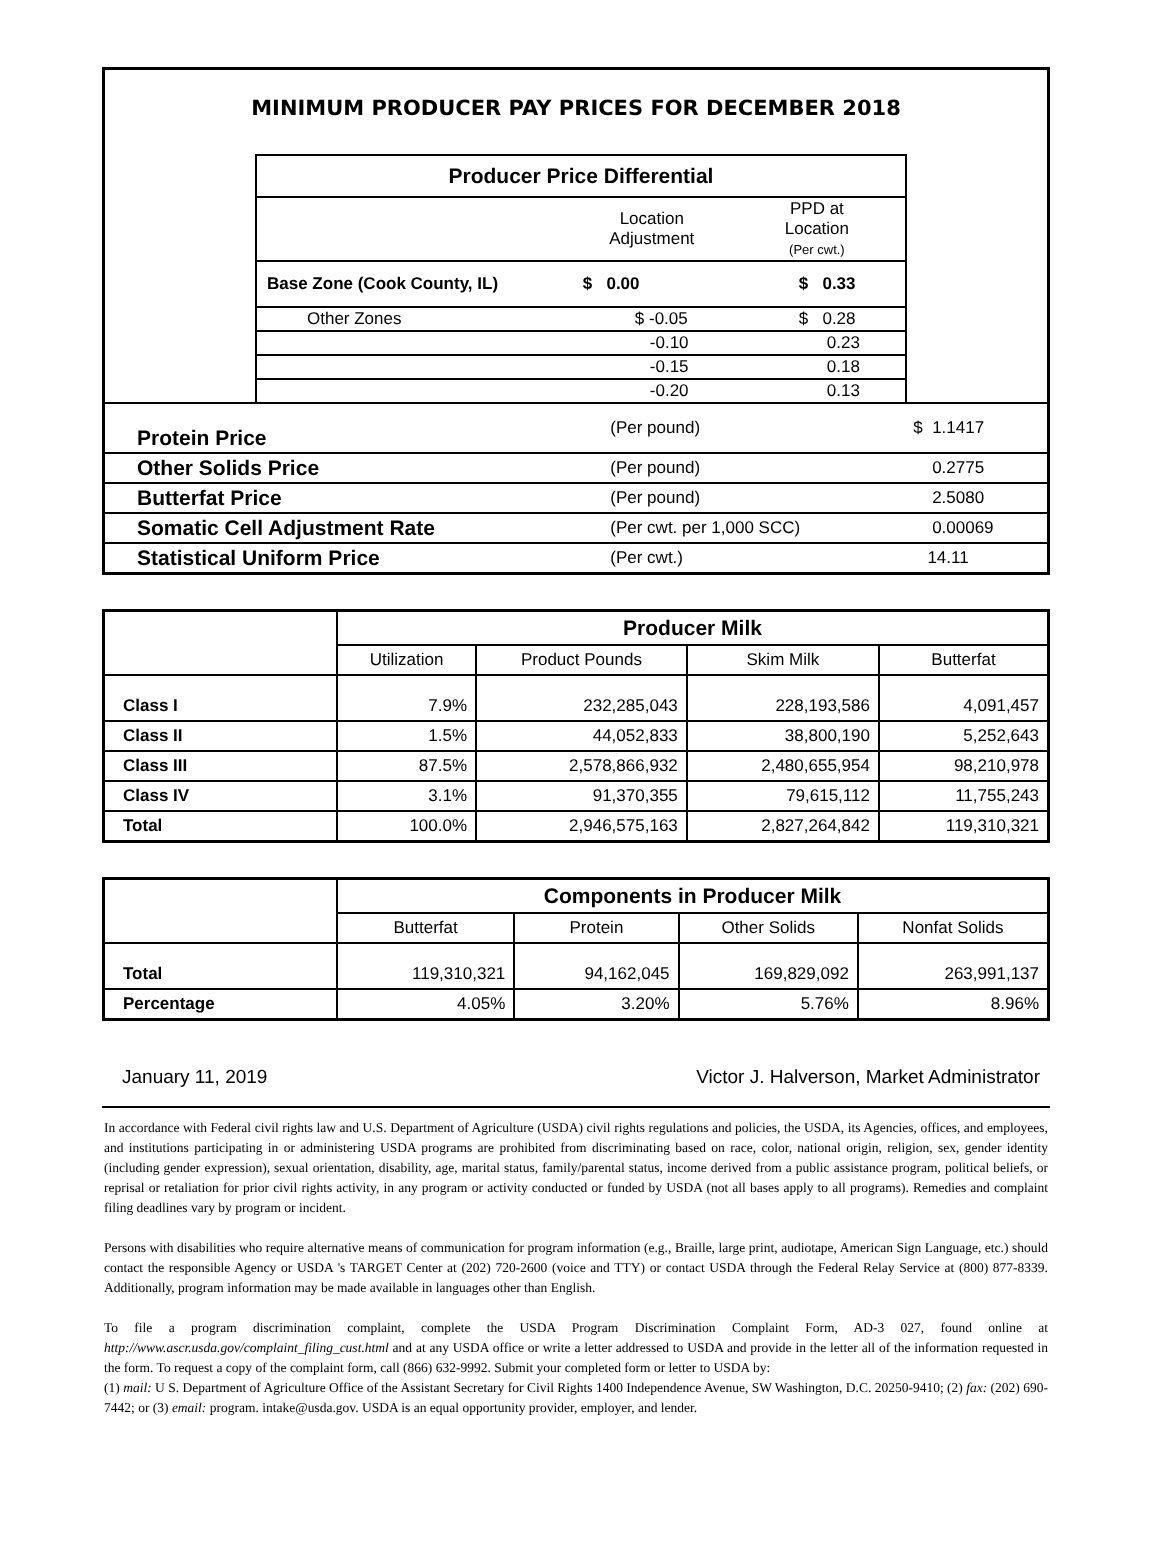MINIMUM PRODUCER PAY PRICES FOR DECEMBER 2018
| Producer Price Differential | | |
| --- | --- | --- |
| | Location Adjustment | PPD at Location (Per cwt.) |
| Base Zone (Cook County, IL) | $ 0.00 | $ 0.33 |
| Other Zones | $ -0.05 | $ 0.28 |
| | -0.10 | 0.23 |
| | -0.15 | 0.18 |
| | -0.20 | 0.13 |
| Protein Price | (Per pound) | $ 1.1417 |
| Other Solids Price | (Per pound) | 0.2775 |
| Butterfat Price | (Per pound) | 2.5080 |
| Somatic Cell Adjustment Rate | (Per cwt. per 1,000 SCC) | 0.00069 |
| Statistical Uniform Price | (Per cwt.) | 14.11 |
| | Producer Milk | | | |
| | Utilization | Product Pounds | Skim Milk | Butterfat |
| Class I | 7.9% | 232,285,043 | 228,193,586 | 4,091,457 |
| Class II | 1.5% | 44,052,833 | 38,800,190 | 5,252,643 |
| Class III | 87.5% | 2,578,866,932 | 2,480,655,954 | 98,210,978 |
| Class IV | 3.1% | 91,370,355 | 79,615,112 | 11,755,243 |
| Total | 100.0% | 2,946,575,163 | 2,827,264,842 | 119,310,321 |
| | Components in Producer Milk | | | |
| | Butterfat | Protein | Other Solids | Nonfat Solids |
| Total | 119,310,321 | 94,162,045 | 169,829,092 | 263,991,137 |
| Percentage | 4.05% | 3.20% | 5.76% | 8.96% |
January 11, 2019 Victor J. Halverson, Market Administrator
In accordance with Federal civil rights law and U.S. Department of Agriculture (USDA) civil rights regulations and policies, the USDA, its Agencies, offices, and employees, and institutions participating in or administering USDA programs are prohibited from discriminating based on race, color, national origin, religion, sex, gender identity (including gender expression), sexual orientation, disability, age, marital status, family/parental status, income derived from a public assistance program, political beliefs, or reprisal or retaliation for prior civil rights activity, in any program or activity conducted or funded by USDA (not all bases apply to all programs). Remedies and complaint filing deadlines vary by program or incident.
Persons with disabilities who require alternative means of communication for program information (e.g., Braille, large print, audiotape, American Sign Language, etc.) should contact the responsible Agency or USDA 's TARGET Center at (202) 720-2600 (voice and TTY) or contact USDA through the Federal Relay Service at (800) 877-8339. Additionally, program information may be made available in languages other than English.
To file a program discrimination complaint, complete the USDA Program Discrimination Complaint Form, AD-3 027, found online at http://www.ascr.usda.gov/complaint_filing_cust.html and at any USDA office or write a letter addressed to USDA and provide in the letter all of the information requested in the form. To request a copy of the complaint form, call (866) 632-9992. Submit your completed form or letter to USDA by:
(1) mail: U S. Department of Agriculture Office of the Assistant Secretary for Civil Rights 1400 Independence Avenue, SW Washington, D.C. 20250-9410; (2) fax: (202) 690-7442; or (3) email: program. intake@usda.gov. USDA is an equal opportunity provider, employer, and lender.